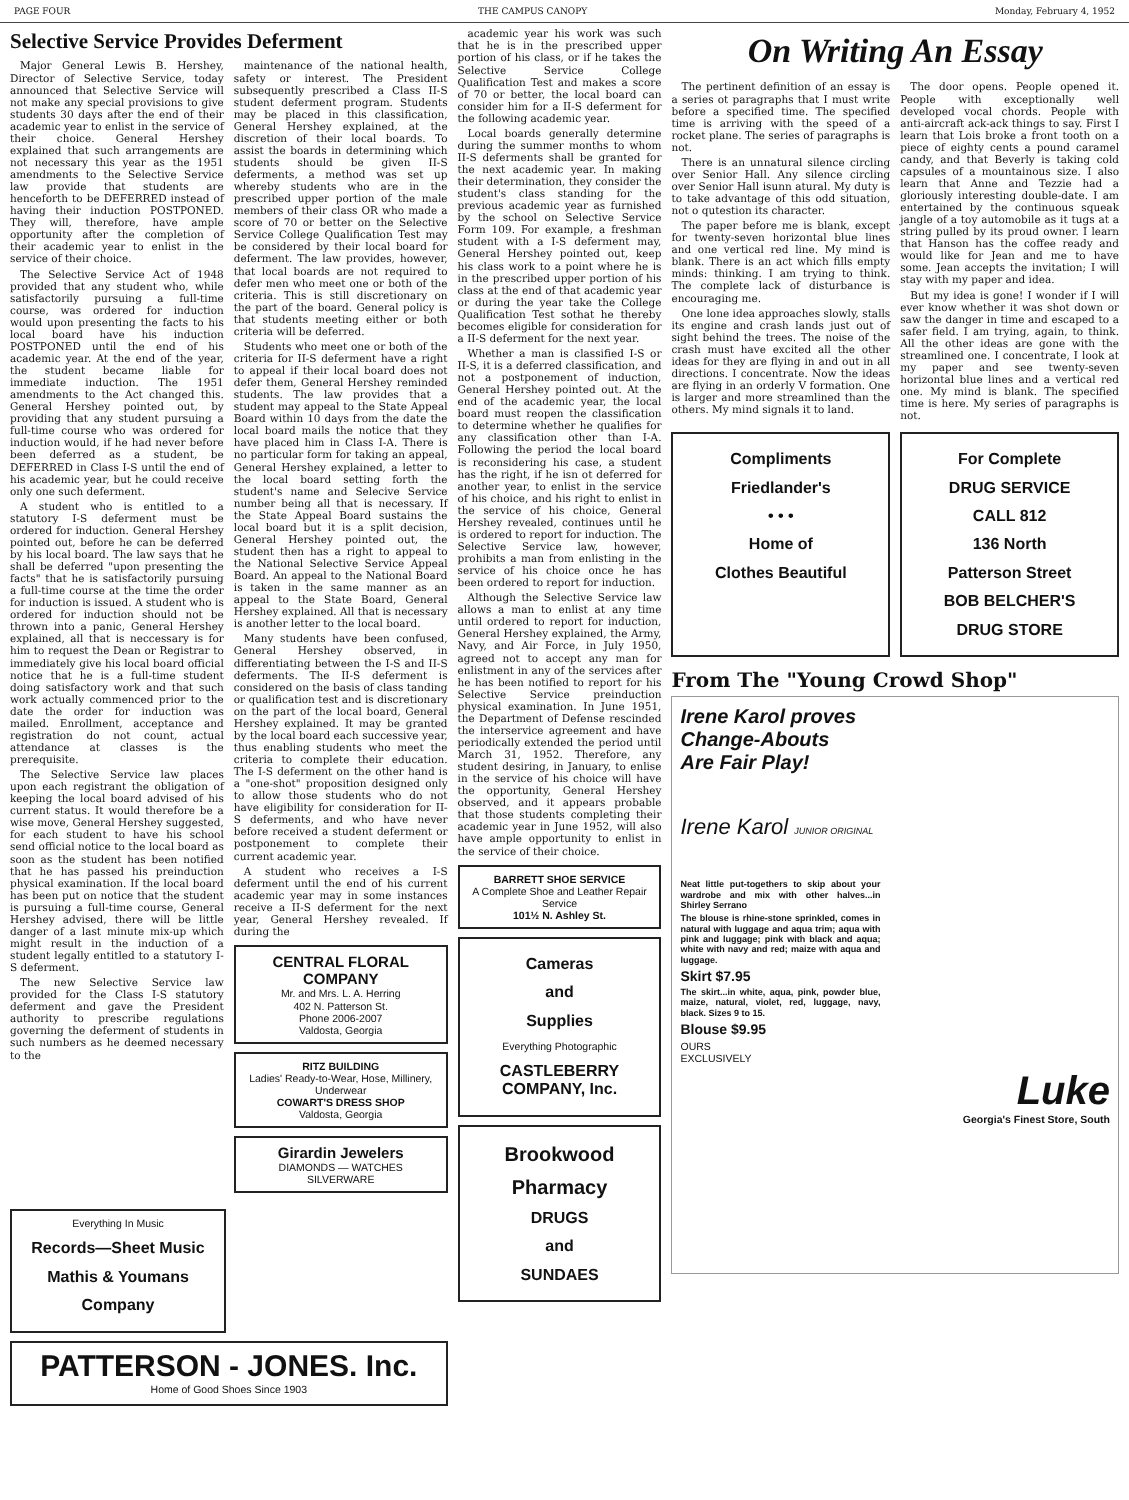PAGE FOUR THE CAMPUS CANOPY Monday, February 4, 1952
Selective Service Provides Deferment
Major General Lewis B. Hershey, Director of Selective Service, today announced that Selective Service will not make any special provisions to give students 30 days after the end of their academic year to enlist in the service of their choice. General Hershey explained that such arrangements are not necessary this year as the 1951 amendments to the Selective Service law provide that students are henceforth to be DEFERRED instead of having their induction POSTPONED. They will, therefore, have ample opportunity after the completion of their academic year to enlist in the service of their choice.
The Selective Service Act of 1948 provided that any student who, while satisfactorily pursuing a full-time course, was ordered for induction would upon presenting the facts to his local board have his induction POSTPONED until the end of his academic year. At the end of the year, the student became liable for immediate induction. The 1951 amendments to the Act changed this. General Hershey pointed out, by providing that any student pursuing a full-time course who was ordered for induction would, if he had never before been deferred as a student, be DEFERRED in Class I-S until the end of his academic year, but he could receive only one such deferment.
A student who is entitled to a statutory I-S deferment must be ordered for induction. General Hershey pointed out, before he can be deferred by his local board. The law says that he shall be deferred "upon presenting the facts" that he is satisfactorily pursuing a full-time course at the time the order for induction is issued. A student who is ordered for induction should not be thrown into a panic, General Hershey explained, all that is neccessary is for him to request the Dean or Registrar to immediately give his local board official notice that he is a full-time student doing satisfactory work and that such work actually commenced prior to the date the order for induction was mailed. Enrollment, acceptance and registration do not count, actual attendance at classes is the prerequisite.
The Selective Service law places upon each registrant the obligation of keeping the local board advised of his current status. It would therefore be a wise move, General Hershey suggested, for each student to have his school send official notice to the local board as soon as the student has been notified that he has passed his preinduction physical examination. If the local board has been put on notice that the student is pursuing a full-time course, General Hershey advised, there will be little danger of a last minute mix-up which might result in the induction of a student legally entitled to a statutory I-S deferment.
The new Selective Service law provided for the Class I-S statutory deferment and gave the President authority to prescribe regulations governing the deferment of students in such numbers as he deemed necessary to the
maintenance of the national health, safety or interest. The President subsequently prescribed a Class II-S student deferment program. Students may be placed in this classification, General Hershey explained, at the discretion of their local boards. To assist the boards in determining which students should be given II-S deferments, a method was set up whereby students who are in the prescribed upper portion of the male members of their class OR who made a score of 70 or better on the Selective Service College Qualification Test may be considered by their local board for deferment. The law provides, however, that local boards are not required to defer men who meet one or both of the criteria. This is still discretionary on the part of the board. General policy is that students meeting either or both criteria will be deferred.
Students who meet one or both of the criteria for II-S deferment have a right to appeal if their local board does not defer them, General Hershey reminded students. The law provides that a student may appeal to the State Appeal Board within 10 days from the date the local board mails the notice that they have placed him in Class I-A. There is no particular form for taking an appeal, General Hershey explained, a letter to the local board setting forth the student's name and Selecive Service number being all that is necessary. If the State Appeal Board sustains the local board but it is a split decision, General Hershey pointed out, the student then has a right to appeal to the National Selective Service Appeal Board. An appeal to the National Board is taken in the same manner as an appeal to the State Board, General Hershey explained. All that is necessary is another letter to the local board.
Many students have been confused, General Hershey observed, in differentiating between the I-S and II-S deferments. The II-S deferment is considered on the basis of class tanding or qualification test and is discretionary on the part of the local board, General Hershey explained. It may be granted by the local board each successive year, thus enabling students who meet the criteria to complete their education. The I-S deferment on the other hand is a "one-shot" proposition designed only to allow those students who do not have eligibility for consideration for II-S deferments, and who have never before received a student deferment or postponement to complete their current academic year.
A student who receives a I-S deferment until the end of his current academic year may in some instances receive a II-S deferment for the next year, General Hershey revealed. If during the
CENTRAL FLORAL COMPANY
Mr. and Mrs. L. A. Herring
402 N. Patterson St.
Phone 2006-2007
Valdosta, Georgia
RITZ BUILDING
Ladies' Ready-to-Wear, Hose, Millinery, Underwear
COWART'S DRESS SHOP
Valdosta, Georgia
Girardin Jewelers
DIAMONDS — WATCHES
SILVERWARE
Everything In Music
Records—Sheet Music
Mathis & Youmans
Company
PATTERSON - JONES. Inc.
Home of Good Shoes Since 1903
academic year his work was such that he is in the prescribed upper portion of his class, or if he takes the Selective Service College Qualification Test and makes a score of 70 or better, the local board can consider him for a II-S deferment for the following academic year.
Local boards generally determine during the summer months to whom II-S deferments shall be granted for the next academic year. In making their determination, they consider the student's class standing for the previous academic year as furnished by the school on Selective Service Form 109. For example, a freshman student with a I-S deferment may, General Hershey pointed out, keep his class work to a point where he is in the prescribed upper portion of his class at the end of that academic year or during the year take the College Qualification Test sothat he thereby becomes eligible for consideration for a II-S deferment for the next year.
Whether a man is classified I-S or II-S, it is a deferred classification, and not a postponement of induction, General Hershey pointed out. At the end of the academic year, the local board must reopen the classification to determine whether he qualifies for any classification other than I-A. Following the period the local board is reconsidering his case, a student has the right, if he isn ot deferred for another year, to enlist in the service of his choice, and his right to enlist in the service of his choice, General Hershey revealed, continues until he is ordered to report for induction. The Selective Service law, however, prohibits a man from enlisting in the service of his choice once he has been ordered to report for induction.
Although the Selective Service law allows a man to enlist at any time until ordered to report for induction, General Hershey explained, the Army, Navy, and Air Force, in July 1950, agreed not to accept any man for enlistment in any of the services after he has been notified to report for his Selective Service preinduction physical examination. In June 1951, the Department of Defense rescinded the interservice agreement and have periodically extended the period until March 31, 1952. Therefore, any student desiring, in January, to enlise in the service of his choice will have the opportunity, General Hershey observed, and it appears probable that those students completing their academic year in June 1952, will also have ample opportunity to enlist in the service of their choice.
BARRETT SHOE SERVICE
A Complete Shoe and Leather Repair Service
101½ N. Ashley St.
Cameras
and
Supplies
Everything Photographic
CASTLEBERRY COMPANY, Inc.
Brookwood
Pharmacy
DRUGS
and
SUNDAES
On Writing An Essay
The pertinent definition of an essay is a series ot paragraphs that I must write before a specified time. The specified time is arriving with the speed of a rocket plane. The series of paragraphs is not.
There is an unnatural silence circling over Senior Hall. Any silence circling over Senior Hall isunn atural. My duty is to take advantage of this odd situation, not o qutestion its character.
The paper before me is blank, except for twenty-seven horizontal blue lines and one vertical red line. My mind is blank. There is an act which fills empty minds: thinking. I am trying to think. The complete lack of disturbance is encouraging me.
One lone idea approaches slowly, stalls its engine and crash lands just out of sight behind the trees. The noise of the crash must have excited all the other ideas for they are flying in and out in all directions. I concentrate. Now the ideas are flying in an orderly V formation. One is larger and more streamlined than the others. My mind signals it to land.
The door opens. People opened it. People with exceptionally well developed vocal chords. People with anti-aircraft ack-ack things to say. First I learn that Lois broke a front tooth on a piece of eighty cents a pound caramel candy, and that Beverly is taking cold capsules of a mountainous size. I also learn that Anne and Tezzie had a gloriously interesting double-date. I am entertained by the continuous squeak jangle of a toy automobile as it tugs at a string pulled by its proud owner. I learn that Hanson has the coffee ready and would like for Jean and me to have some. Jean accepts the invitation; I will stay with my paper and idea.
But my idea is gone! I wonder if I will ever know whether it was shot down or saw the danger in time and escaped to a safer field. I am trying, again, to think. All the other ideas are gone with the streamlined one. I concentrate, I look at my paper and see twenty-seven horizontal blue lines and a vertical red one. My mind is blank. The specified time is here. My series of paragraphs is not.
Compliments
Friedlander's
• • •
Home of
Clothes Beautiful
For Complete
DRUG SERVICE
CALL 812
136 North
Patterson Street
BOB BELCHER'S
DRUG STORE
From The "Young Crowd Shop"
Irene Karol proves
Change-Abouts
Are Fair Play!
Irene Karol JUNIOR ORIGINAL
Neat little put-togethers to skip about your wardrobe and mix with other halves...in Shirley Serrano
The blouse is rhine-stone sprinkled, comes in natural with luggage and aqua trim; aqua with pink and luggage; pink with black and aqua; white with navy and red; maize with aqua and luggage.
Skirt $7.95
The skirt...in white, aqua, pink, powder blue, maize, natural, violet, red, luggage, navy, black. Sizes 9 to 15.
Blouse $9.95
OURS
EXCLUSIVELY
Luke
Georgia's Finest Store, South